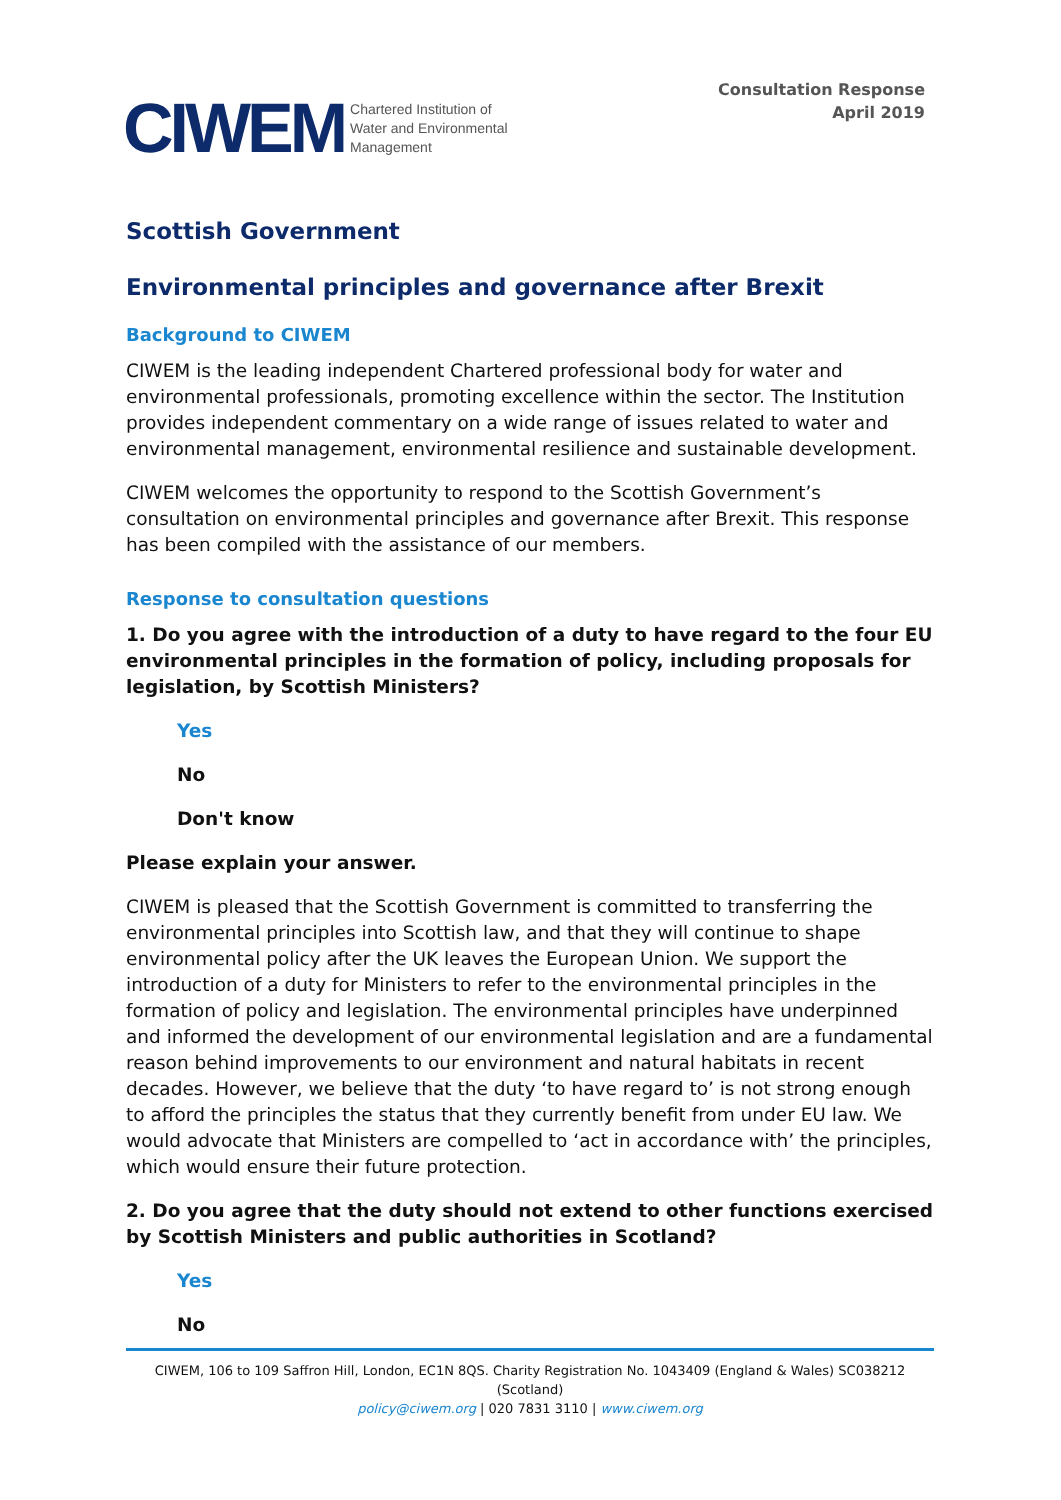CIWEM Chartered Institution of
Water and Environmental
Management
Consultation Response
April 2019
Scottish Government
Environmental principles and governance after Brexit
Background to CIWEM
CIWEM is the leading independent Chartered professional body for water and environmental professionals, promoting excellence within the sector. The Institution provides independent commentary on a wide range of issues related to water and environmental management, environmental resilience and sustainable development.
CIWEM welcomes the opportunity to respond to the Scottish Government’s consultation on environmental principles and governance after Brexit. This response has been compiled with the assistance of our members.
Response to consultation questions
1. Do you agree with the introduction of a duty to have regard to the four EU environmental principles in the formation of policy, including proposals for legislation, by Scottish Ministers?
Yes
No
Don't know
Please explain your answer.
CIWEM is pleased that the Scottish Government is committed to transferring the environmental principles into Scottish law, and that they will continue to shape environmental policy after the UK leaves the European Union. We support the introduction of a duty for Ministers to refer to the environmental principles in the formation of policy and legislation. The environmental principles have underpinned and informed the development of our environmental legislation and are a fundamental reason behind improvements to our environment and natural habitats in recent decades. However, we believe that the duty ‘to have regard to’ is not strong enough to afford the principles the status that they currently benefit from under EU law. We would advocate that Ministers are compelled to ‘act in accordance with’ the principles, which would ensure their future protection.
2. Do you agree that the duty should not extend to other functions exercised by Scottish Ministers and public authorities in Scotland?
Yes
No
CIWEM, 106 to 109 Saffron Hill, London, EC1N 8QS. Charity Registration No. 1043409 (England & Wales) SC038212 (Scotland)
policy@ciwem.org | 020 7831 3110 | www.ciwem.org